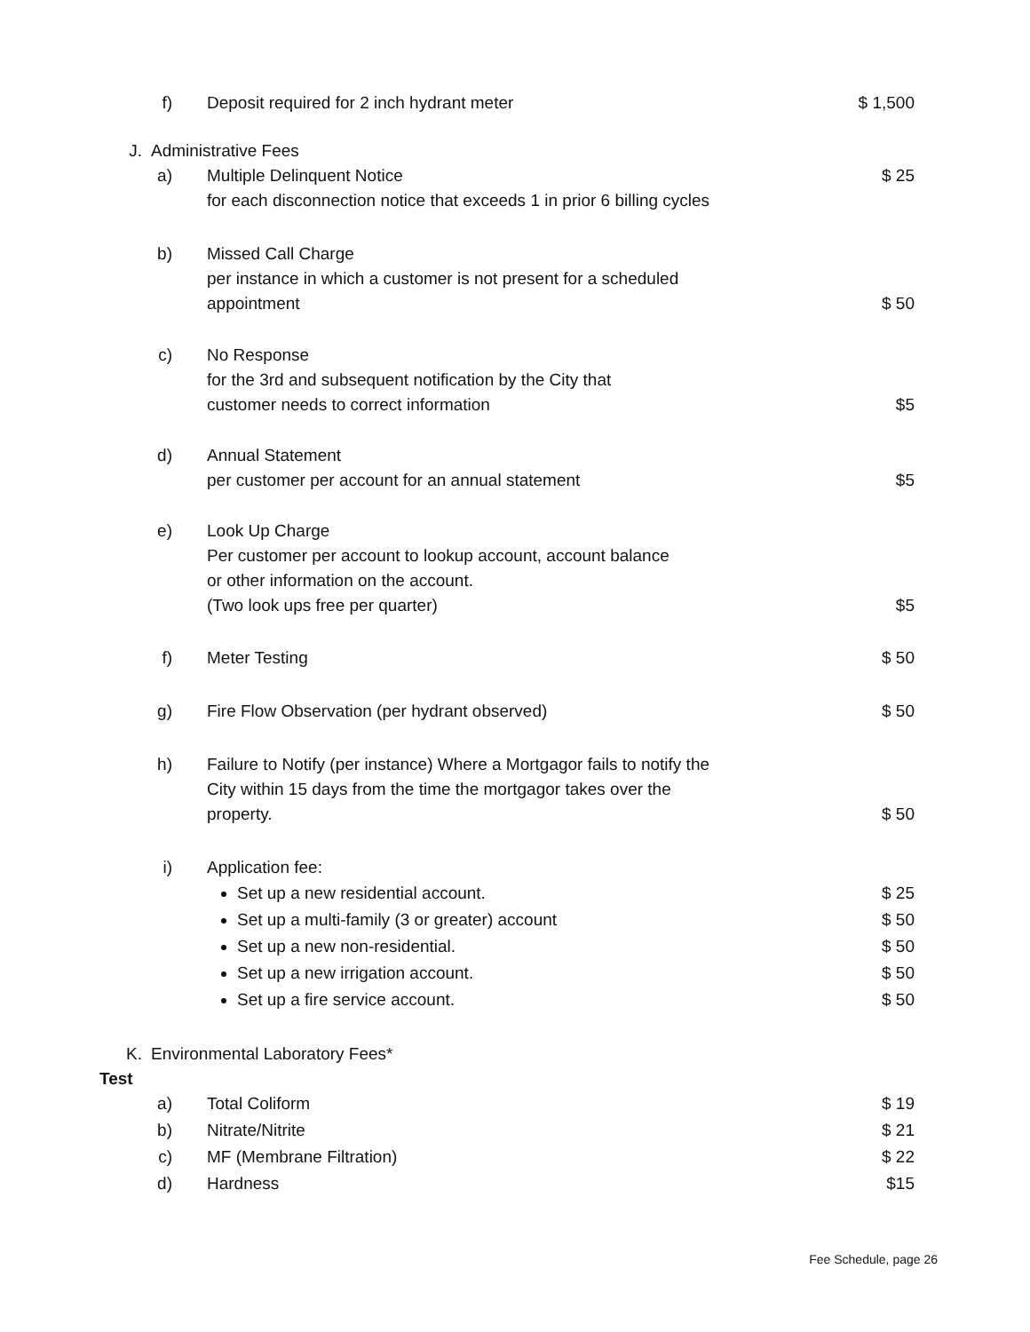f) Deposit required for 2 inch hydrant meter $ 1,500
J. Administrative Fees
a) Multiple Delinquent Notice
for each disconnection notice that exceeds 1 in prior 6 billing cycles
$ 25
b) Missed Call Charge
per instance in which a customer is not present for a scheduled appointment
$ 50
c) No Response
for the 3rd and subsequent notification by the City that
customer needs to correct information
$5
d) Annual Statement
per customer per account for an annual statement
$5
e) Look Up Charge
Per customer per account to lookup account, account balance
or other information on the account.
(Two look ups free per quarter)
$5
f) Meter Testing $ 50
g) Fire Flow Observation (per hydrant observed) $ 50
h) Failure to Notify (per instance) Where a Mortgagor fails to notify the City within 15 days from the time the mortgagor takes over the property.
$ 50
i) Application fee:
Set up a new residential account.
Set up a multi-family (3 or greater) account
Set up a new non-residential.
Set up a new irrigation account.
Set up a fire service account.
$ 25
$ 50
$ 50
$ 50
$ 50
K. Environmental Laboratory Fees*
Test
a) Total Coliform $ 19
b) Nitrate/Nitrite $ 21
c) MF (Membrane Filtration) $ 22
d) Hardness $15
Fee Schedule, page 26